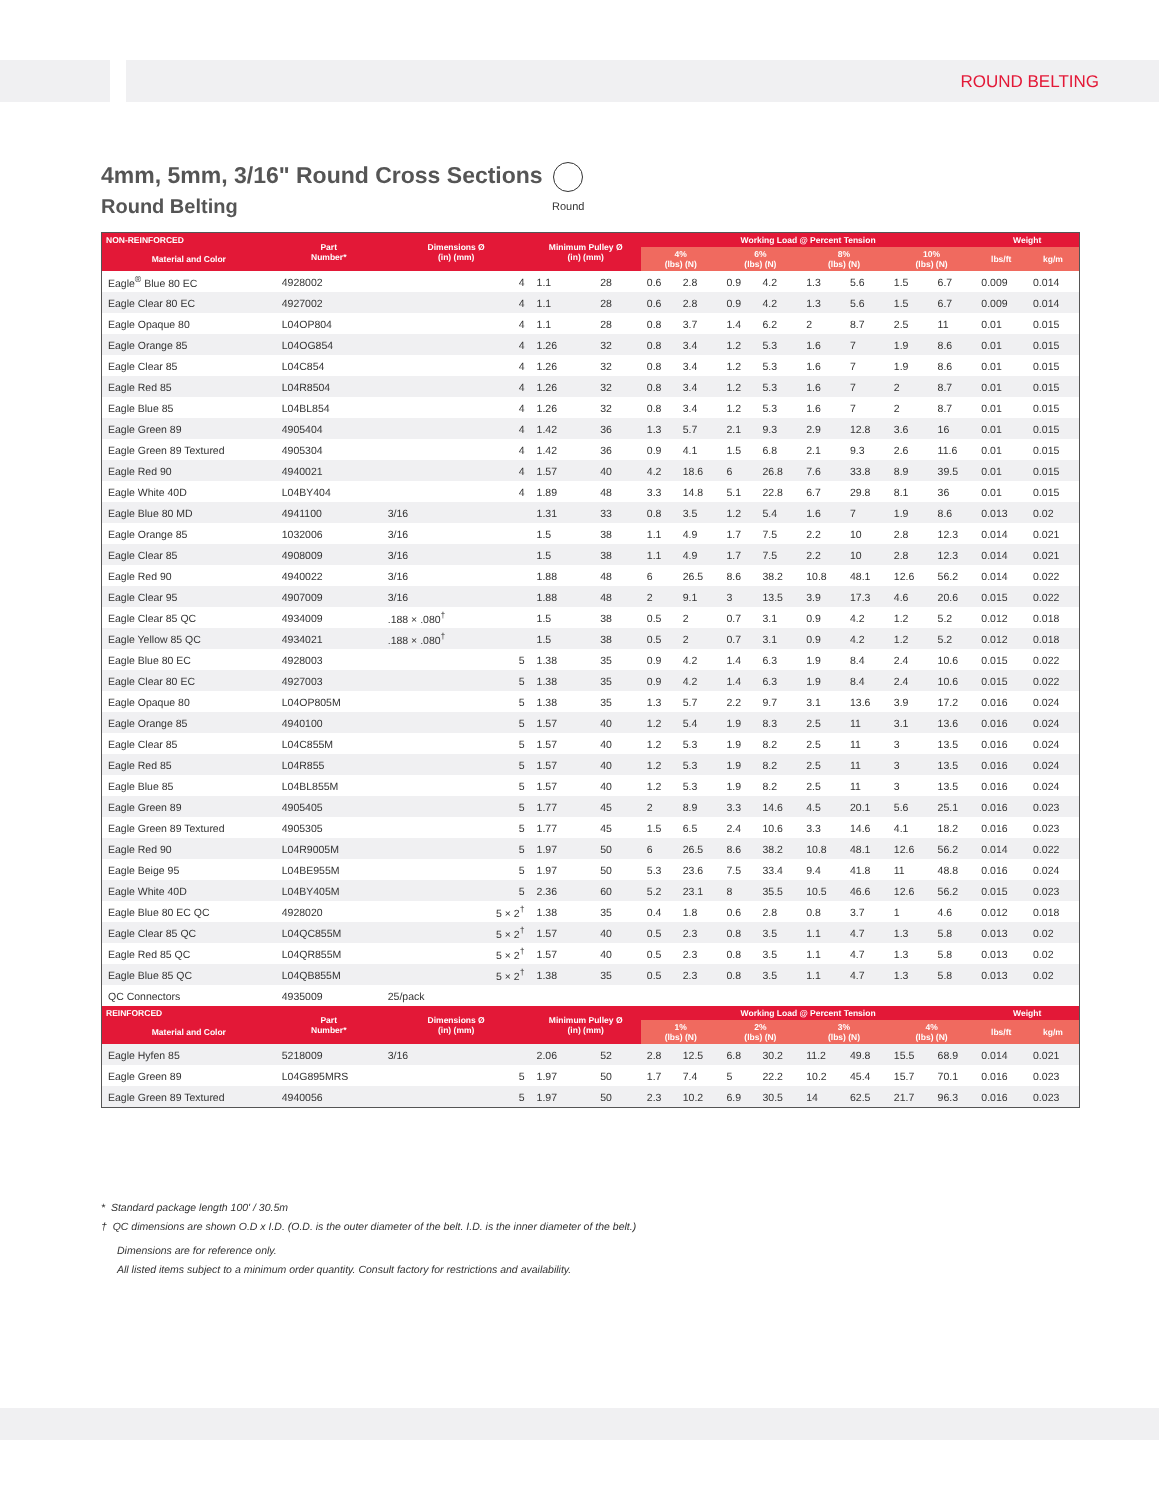ROUND BELTING
4mm, 5mm, 3/16" Round Cross Sections
Round Belting
Round
| NON-REINFORCED | Part Number* | Dimensions Ø (in) (mm) | | Minimum Pulley Ø (in) (mm) | | Working Load @ Percent Tension | | | | | | | | Weight | |
| --- | --- | --- | --- | --- | --- | --- | --- | --- | --- | --- | --- | --- | --- | --- | --- |
| Material and Color | | | | | | 4% (lbs) (N) | | 6% (lbs) (N) | | 8% (lbs) (N) | | 10% (lbs) (N) | | lbs/ft | kg/m |
| Eagle<sup>®</sup> Blue 80 EC | 4928002 | | 4 | 1.1 | 28 | 0.6 | 2.8 | 0.9 | 4.2 | 1.3 | 5.6 | 1.5 | 6.7 | 0.009 | 0.014 |
| Eagle Clear 80 EC | 4927002 | | 4 | 1.1 | 28 | 0.6 | 2.8 | 0.9 | 4.2 | 1.3 | 5.6 | 1.5 | 6.7 | 0.009 | 0.014 |
| Eagle Opaque 80 | L04OP804 | | 4 | 1.1 | 28 | 0.8 | 3.7 | 1.4 | 6.2 | 2 | 8.7 | 2.5 | 11 | 0.01 | 0.015 |
| Eagle Orange 85 | L04OG854 | | 4 | 1.26 | 32 | 0.8 | 3.4 | 1.2 | 5.3 | 1.6 | 7 | 1.9 | 8.6 | 0.01 | 0.015 |
| Eagle Clear 85 | L04C854 | | 4 | 1.26 | 32 | 0.8 | 3.4 | 1.2 | 5.3 | 1.6 | 7 | 1.9 | 8.6 | 0.01 | 0.015 |
| Eagle Red 85 | L04R8504 | | 4 | 1.26 | 32 | 0.8 | 3.4 | 1.2 | 5.3 | 1.6 | 7 | 2 | 8.7 | 0.01 | 0.015 |
| Eagle Blue 85 | L04BL854 | | 4 | 1.26 | 32 | 0.8 | 3.4 | 1.2 | 5.3 | 1.6 | 7 | 2 | 8.7 | 0.01 | 0.015 |
| Eagle Green 89 | 4905404 | | 4 | 1.42 | 36 | 1.3 | 5.7 | 2.1 | 9.3 | 2.9 | 12.8 | 3.6 | 16 | 0.01 | 0.015 |
| Eagle Green 89 Textured | 4905304 | | 4 | 1.42 | 36 | 0.9 | 4.1 | 1.5 | 6.8 | 2.1 | 9.3 | 2.6 | 11.6 | 0.01 | 0.015 |
| Eagle Red 90 | 4940021 | | 4 | 1.57 | 40 | 4.2 | 18.6 | 6 | 26.8 | 7.6 | 33.8 | 8.9 | 39.5 | 0.01 | 0.015 |
| Eagle White 40D | L04BY404 | | 4 | 1.89 | 48 | 3.3 | 14.8 | 5.1 | 22.8 | 6.7 | 29.8 | 8.1 | 36 | 0.01 | 0.015 |
| Eagle Blue 80 MD | 4941100 | 3/16 | | 1.31 | 33 | 0.8 | 3.5 | 1.2 | 5.4 | 1.6 | 7 | 1.9 | 8.6 | 0.013 | 0.02 |
| Eagle Orange 85 | 1032006 | 3/16 | | 1.5 | 38 | 1.1 | 4.9 | 1.7 | 7.5 | 2.2 | 10 | 2.8 | 12.3 | 0.014 | 0.021 |
| Eagle Clear 85 | 4908009 | 3/16 | | 1.5 | 38 | 1.1 | 4.9 | 1.7 | 7.5 | 2.2 | 10 | 2.8 | 12.3 | 0.014 | 0.021 |
| Eagle Red 90 | 4940022 | 3/16 | | 1.88 | 48 | 6 | 26.5 | 8.6 | 38.2 | 10.8 | 48.1 | 12.6 | 56.2 | 0.014 | 0.022 |
| Eagle Clear 95 | 4907009 | 3/16 | | 1.88 | 48 | 2 | 9.1 | 3 | 13.5 | 3.9 | 17.3 | 4.6 | 20.6 | 0.015 | 0.022 |
| Eagle Clear 85 QC | 4934009 | .188 × .080<sup>†</sup> | | 1.5 | 38 | 0.5 | 2 | 0.7 | 3.1 | 0.9 | 4.2 | 1.2 | 5.2 | 0.012 | 0.018 |
| Eagle Yellow 85 QC | 4934021 | .188 × .080<sup>†</sup> | | 1.5 | 38 | 0.5 | 2 | 0.7 | 3.1 | 0.9 | 4.2 | 1.2 | 5.2 | 0.012 | 0.018 |
| Eagle Blue 80 EC | 4928003 | | 5 | 1.38 | 35 | 0.9 | 4.2 | 1.4 | 6.3 | 1.9 | 8.4 | 2.4 | 10.6 | 0.015 | 0.022 |
| Eagle Clear 80 EC | 4927003 | | 5 | 1.38 | 35 | 0.9 | 4.2 | 1.4 | 6.3 | 1.9 | 8.4 | 2.4 | 10.6 | 0.015 | 0.022 |
| Eagle Opaque 80 | L04OP805M | | 5 | 1.38 | 35 | 1.3 | 5.7 | 2.2 | 9.7 | 3.1 | 13.6 | 3.9 | 17.2 | 0.016 | 0.024 |
| Eagle Orange 85 | 4940100 | | 5 | 1.57 | 40 | 1.2 | 5.4 | 1.9 | 8.3 | 2.5 | 11 | 3.1 | 13.6 | 0.016 | 0.024 |
| Eagle Clear 85 | L04C855M | | 5 | 1.57 | 40 | 1.2 | 5.3 | 1.9 | 8.2 | 2.5 | 11 | 3 | 13.5 | 0.016 | 0.024 |
| Eagle Red 85 | L04R855 | | 5 | 1.57 | 40 | 1.2 | 5.3 | 1.9 | 8.2 | 2.5 | 11 | 3 | 13.5 | 0.016 | 0.024 |
| Eagle Blue 85 | L04BL855M | | 5 | 1.57 | 40 | 1.2 | 5.3 | 1.9 | 8.2 | 2.5 | 11 | 3 | 13.5 | 0.016 | 0.024 |
| Eagle Green 89 | 4905405 | | 5 | 1.77 | 45 | 2 | 8.9 | 3.3 | 14.6 | 4.5 | 20.1 | 5.6 | 25.1 | 0.016 | 0.023 |
| Eagle Green 89 Textured | 4905305 | | 5 | 1.77 | 45 | 1.5 | 6.5 | 2.4 | 10.6 | 3.3 | 14.6 | 4.1 | 18.2 | 0.016 | 0.023 |
| Eagle Red 90 | L04R9005M | | 5 | 1.97 | 50 | 6 | 26.5 | 8.6 | 38.2 | 10.8 | 48.1 | 12.6 | 56.2 | 0.014 | 0.022 |
| Eagle Beige 95 | L04BE955M | | 5 | 1.97 | 50 | 5.3 | 23.6 | 7.5 | 33.4 | 9.4 | 41.8 | 11 | 48.8 | 0.016 | 0.024 |
| Eagle White 40D | L04BY405M | | 5 | 2.36 | 60 | 5.2 | 23.1 | 8 | 35.5 | 10.5 | 46.6 | 12.6 | 56.2 | 0.015 | 0.023 |
| Eagle Blue 80 EC QC | 4928020 | | 5 × 2<sup>†</sup> | 1.38 | 35 | 0.4 | 1.8 | 0.6 | 2.8 | 0.8 | 3.7 | 1 | 4.6 | 0.012 | 0.018 |
| Eagle Clear 85 QC | L04QC855M | | 5 × 2<sup>†</sup> | 1.57 | 40 | 0.5 | 2.3 | 0.8 | 3.5 | 1.1 | 4.7 | 1.3 | 5.8 | 0.013 | 0.02 |
| Eagle Red 85 QC | L04QR855M | | 5 × 2<sup>†</sup> | 1.57 | 40 | 0.5 | 2.3 | 0.8 | 3.5 | 1.1 | 4.7 | 1.3 | 5.8 | 0.013 | 0.02 |
| Eagle Blue 85 QC | L04QB855M | | 5 × 2<sup>†</sup> | 1.38 | 35 | 0.5 | 2.3 | 0.8 | 3.5 | 1.1 | 4.7 | 1.3 | 5.8 | 0.013 | 0.02 |
| QC Connectors | 4935009 | 25/pack | | | | | | | | | | | | | |
| REINFORCED | Part Number* | Dimensions Ø (in) (mm) | | Minimum Pulley Ø (in) (mm) | | Working Load @ Percent Tension | | | | | | | | Weight | |
| Material and Color | | | | | | 1% (lbs) (N) | | 2% (lbs) (N) | | 3% (lbs) (N) | | 4% (lbs) (N) | | lbs/ft | kg/m |
| Eagle Hyfen 85 | 5218009 | 3/16 | | 2.06 | 52 | 2.8 | 12.5 | 6.8 | 30.2 | 11.2 | 49.8 | 15.5 | 68.9 | 0.014 | 0.021 |
| Eagle Green 89 | L04G895MRS | | 5 | 1.97 | 50 | 1.7 | 7.4 | 5 | 22.2 | 10.2 | 45.4 | 15.7 | 70.1 | 0.016 | 0.023 |
| Eagle Green 89 Textured | 4940056 | | 5 | 1.97 | 50 | 2.3 | 10.2 | 6.9 | 30.5 | 14 | 62.5 | 21.7 | 96.3 | 0.016 | 0.023 |
* Standard package length 100' / 30.5m
† QC dimensions are shown O.D x I.D. (O.D. is the outer diameter of the belt. I.D. is the inner diameter of the belt.)
Dimensions are for reference only.
All listed items subject to a minimum order quantity. Consult factory for restrictions and availability.